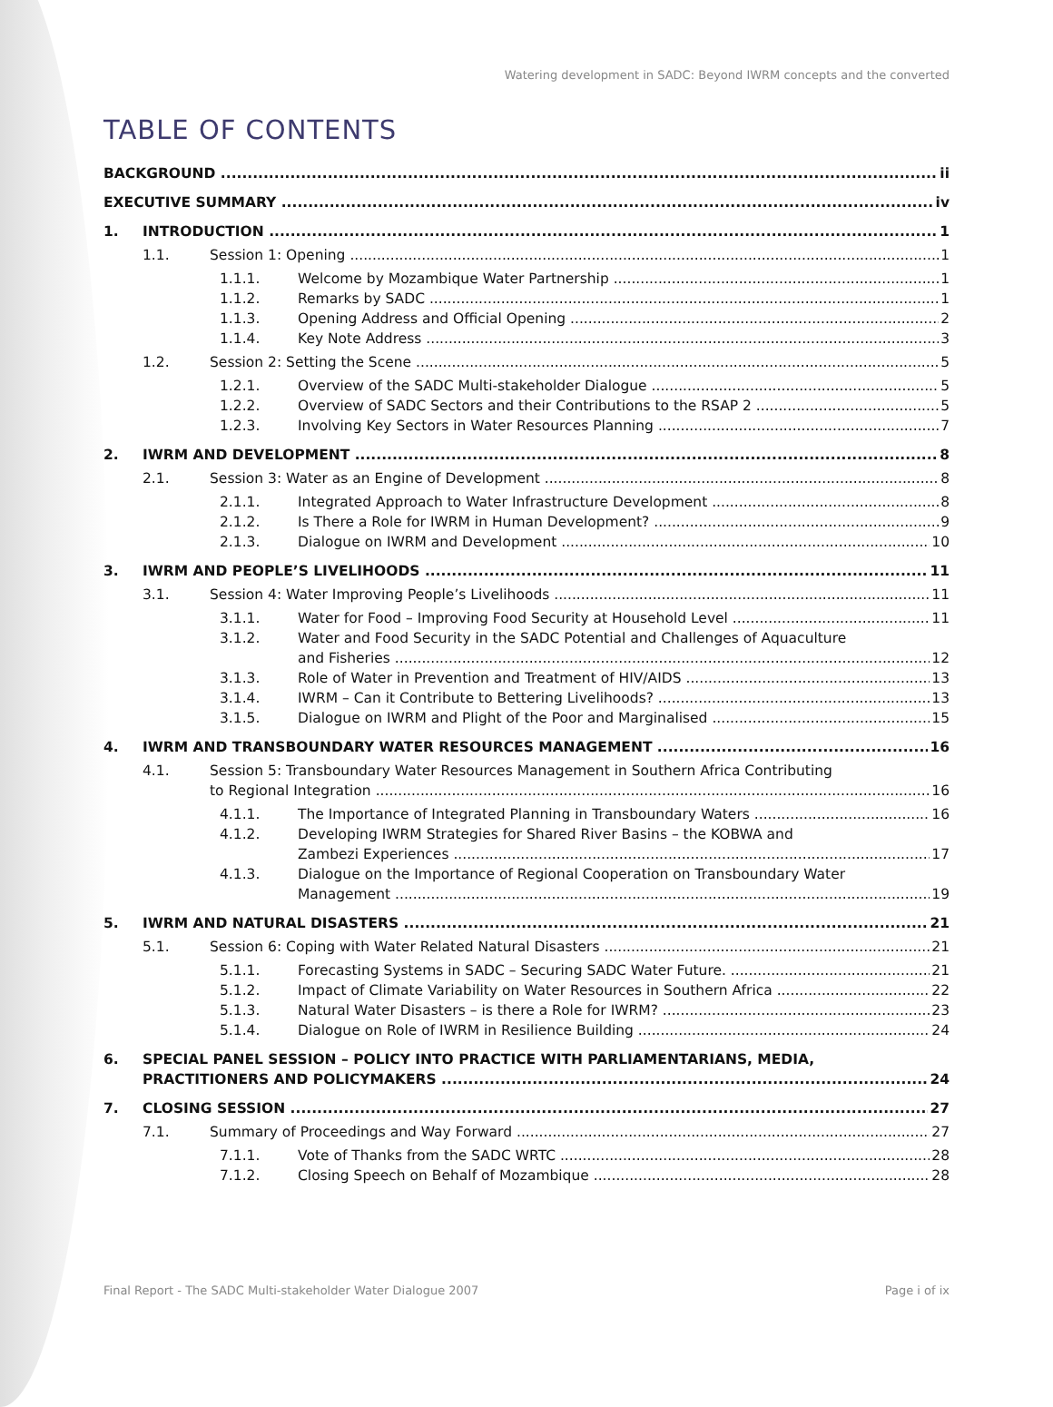Watering development in SADC: Beyond IWRM concepts and the converted
TABLE OF CONTENTS
BACKGROUND ii
EXECUTIVE SUMMARY iv
1. INTRODUCTION 1
1.1. Session 1: Opening 1
1.1.1. Welcome by Mozambique Water Partnership 1
1.1.2. Remarks by SADC 1
1.1.3. Opening Address and Official Opening 2
1.1.4. Key Note Address 3
1.2. Session 2: Setting the Scene 5
1.2.1. Overview of the SADC Multi-stakeholder Dialogue 5
1.2.2. Overview of SADC Sectors and their Contributions to the RSAP 2 5
1.2.3. Involving Key Sectors in Water Resources Planning 7
2. IWRM AND DEVELOPMENT 8
2.1. Session 3: Water as an Engine of Development 8
2.1.1. Integrated Approach to Water Infrastructure Development 8
2.1.2. Is There a Role for IWRM in Human Development? 9
2.1.3. Dialogue on IWRM and Development 10
3. IWRM AND PEOPLE’S LIVELIHOODS 11
3.1. Session 4: Water Improving People’s Livelihoods 11
3.1.1. Water for Food – Improving Food Security at Household Level 11
3.1.2. Water and Food Security in the SADC Potential and Challenges of Aquaculture
and Fisheries
12
3.1.3. Role of Water in Prevention and Treatment of HIV/AIDS 13
3.1.4. IWRM – Can it Contribute to Bettering Livelihoods? 13
3.1.5. Dialogue on IWRM and Plight of the Poor and Marginalised 15
4. IWRM AND TRANSBOUNDARY WATER RESOURCES MANAGEMENT 16
4.1. Session 5: Transboundary Water Resources Management in Southern Africa Contributing
to Regional Integration
16
4.1.1. The Importance of Integrated Planning in Transboundary Waters 16
4.1.2. Developing IWRM Strategies for Shared River Basins – the KOBWA and
Zambezi Experiences
17
4.1.3. Dialogue on the Importance of Regional Cooperation on Transboundary Water
Management
19
5. IWRM AND NATURAL DISASTERS 21
5.1. Session 6: Coping with Water Related Natural Disasters 21
5.1.1. Forecasting Systems in SADC – Securing SADC Water Future. 21
5.1.2. Impact of Climate Variability on Water Resources in Southern Africa 22
5.1.3. Natural Water Disasters – is there a Role for IWRM? 23
5.1.4. Dialogue on Role of IWRM in Resilience Building 24
6. SPECIAL PANEL SESSION – POLICY INTO PRACTICE WITH PARLIAMENTARIANS, MEDIA,
PRACTITIONERS AND POLICYMAKERS
24
7. CLOSING SESSION 27
7.1. Summary of Proceedings and Way Forward 27
7.1.1. Vote of Thanks from the SADC WRTC 28
7.1.2. Closing Speech on Behalf of Mozambique 28
Final Report - The SADC Multi-stakeholder Water Dialogue 2007 Page i of ix